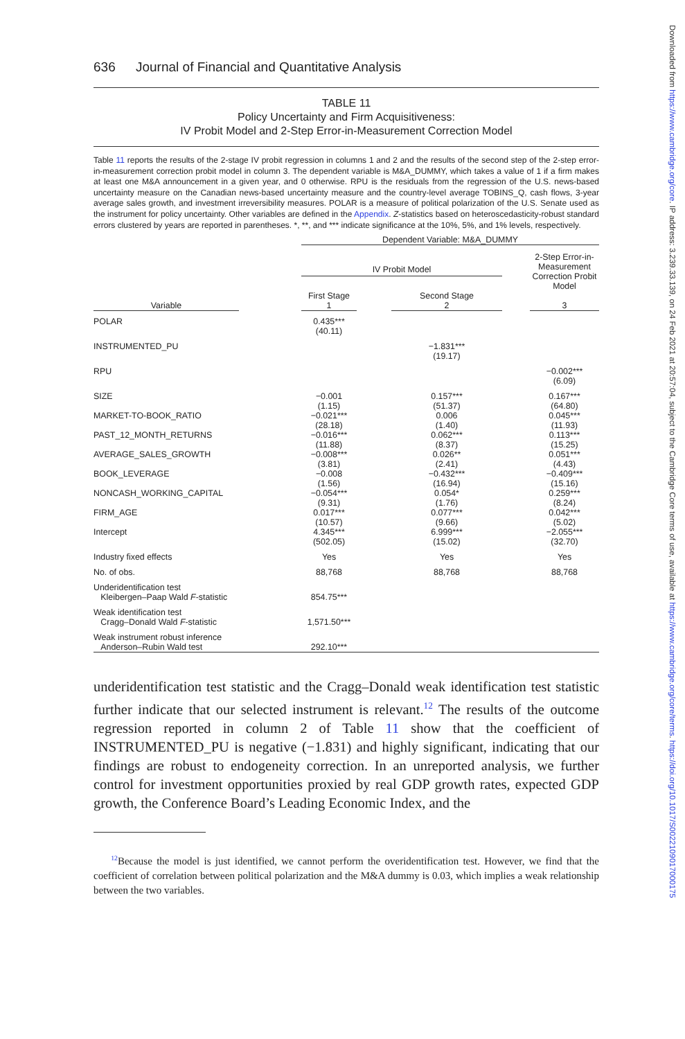636 Journal of Financial and Quantitative Analysis
TABLE 11
Policy Uncertainty and Firm Acquisitiveness:
IV Probit Model and 2-Step Error-in-Measurement Correction Model
Table 11 reports the results of the 2-stage IV probit regression in columns 1 and 2 and the results of the second step of the 2-step error-in-measurement correction probit model in column 3. The dependent variable is M&A_DUMMY, which takes a value of 1 if a firm makes at least one M&A announcement in a given year, and 0 otherwise. RPU is the residuals from the regression of the U.S. news-based uncertainty measure on the Canadian news-based uncertainty measure and the country-level average TOBINS_Q, cash flows, 3-year average sales growth, and investment irreversibility measures. POLAR is a measure of political polarization of the U.S. Senate used as the instrument for policy uncertainty. Other variables are defined in the Appendix. Z-statistics based on heteroscedasticity-robust standard errors clustered by years are reported in parentheses. *, **, and *** indicate significance at the 10%, 5%, and 1% levels, respectively.
| | | Dependent Variable: M&A_DUMMY | | | | |
| | | IV Probit Model | | | | 2-Step Error-in-Measurement Correction Probit Model |
| | | First Stage | | Second Stage | | |
| Variable | | 1 | | 2 | | 3 |
| POLAR | | 0.435*** (40.11) | | | | |
| INSTRUMENTED_PU | | | | −1.831*** (19.17) | | |
| RPU | | | | | | −0.002*** (6.09) |
| SIZE | | −0.001 (1.15) | | 0.157*** (51.37) | | 0.167*** (64.80) |
| MARKET-TO-BOOK_RATIO | | −0.021*** (28.18) | | 0.006 (1.40) | | 0.045*** (11.93) |
| PAST_12_MONTH_RETURNS | | −0.016*** (11.88) | | 0.062*** (8.37) | | 0.113*** (15.25) |
| AVERAGE_SALES_GROWTH | | −0.008*** (3.81) | | 0.026** (2.41) | | 0.051*** (4.43) |
| BOOK_LEVERAGE | | −0.008 (1.56) | | −0.432*** (16.94) | | −0.409*** (15.16) |
| NONCASH_WORKING_CAPITAL | | −0.054*** (9.31) | | 0.054* (1.76) | | 0.259*** (8.24) |
| FIRM_AGE | | 0.017*** (10.57) | | 0.077*** (9.66) | | 0.042*** (5.02) |
| Intercept | | 4.345*** (502.05) | | 6.999*** (15.02) | | −2.055*** (32.70) |
| Industry fixed effects | | Yes | | Yes | | Yes |
| No. of obs. | | 88,768 | | 88,768 | | 88,768 |
| Underidentification test Kleibergen–Paap Wald F -statistic | | 854.75*** | | | | |
| Weak identification test Cragg–Donald Wald F -statistic | | 1,571.50*** | | | | |
| Weak instrument robust inference Anderson–Rubin Wald test | | 292.10*** | | | | |
underidentification test statistic and the Cragg–Donald weak identification test statistic further indicate that our selected instrument is relevant.<sup>12</sup> The results of the outcome regression reported in column 2 of Table 11 show that the coefficient of INSTRUMENTED_PU is negative (−1.831) and highly significant, indicating that our findings are robust to endogeneity correction. In an unreported analysis, we further control for investment opportunities proxied by real GDP growth rates, expected GDP growth, the Conference Board’s Leading Economic Index, and the
<sup>12</sup> Because the model is just identified, we cannot perform the overidentification test. However, we find that the coefficient of correlation between political polarization and the M&A dummy is 0.03, which implies a weak relationship between the two variables.
Downloaded from https://www.cambridge.org/core. IP address: 3.239.33.139, on 24 Feb 2021 at 20:57:04, subject to the Cambridge Core terms of use, available at https://www.cambridge.org/core/terms. https://doi.org/10.1017/S0022109017000175